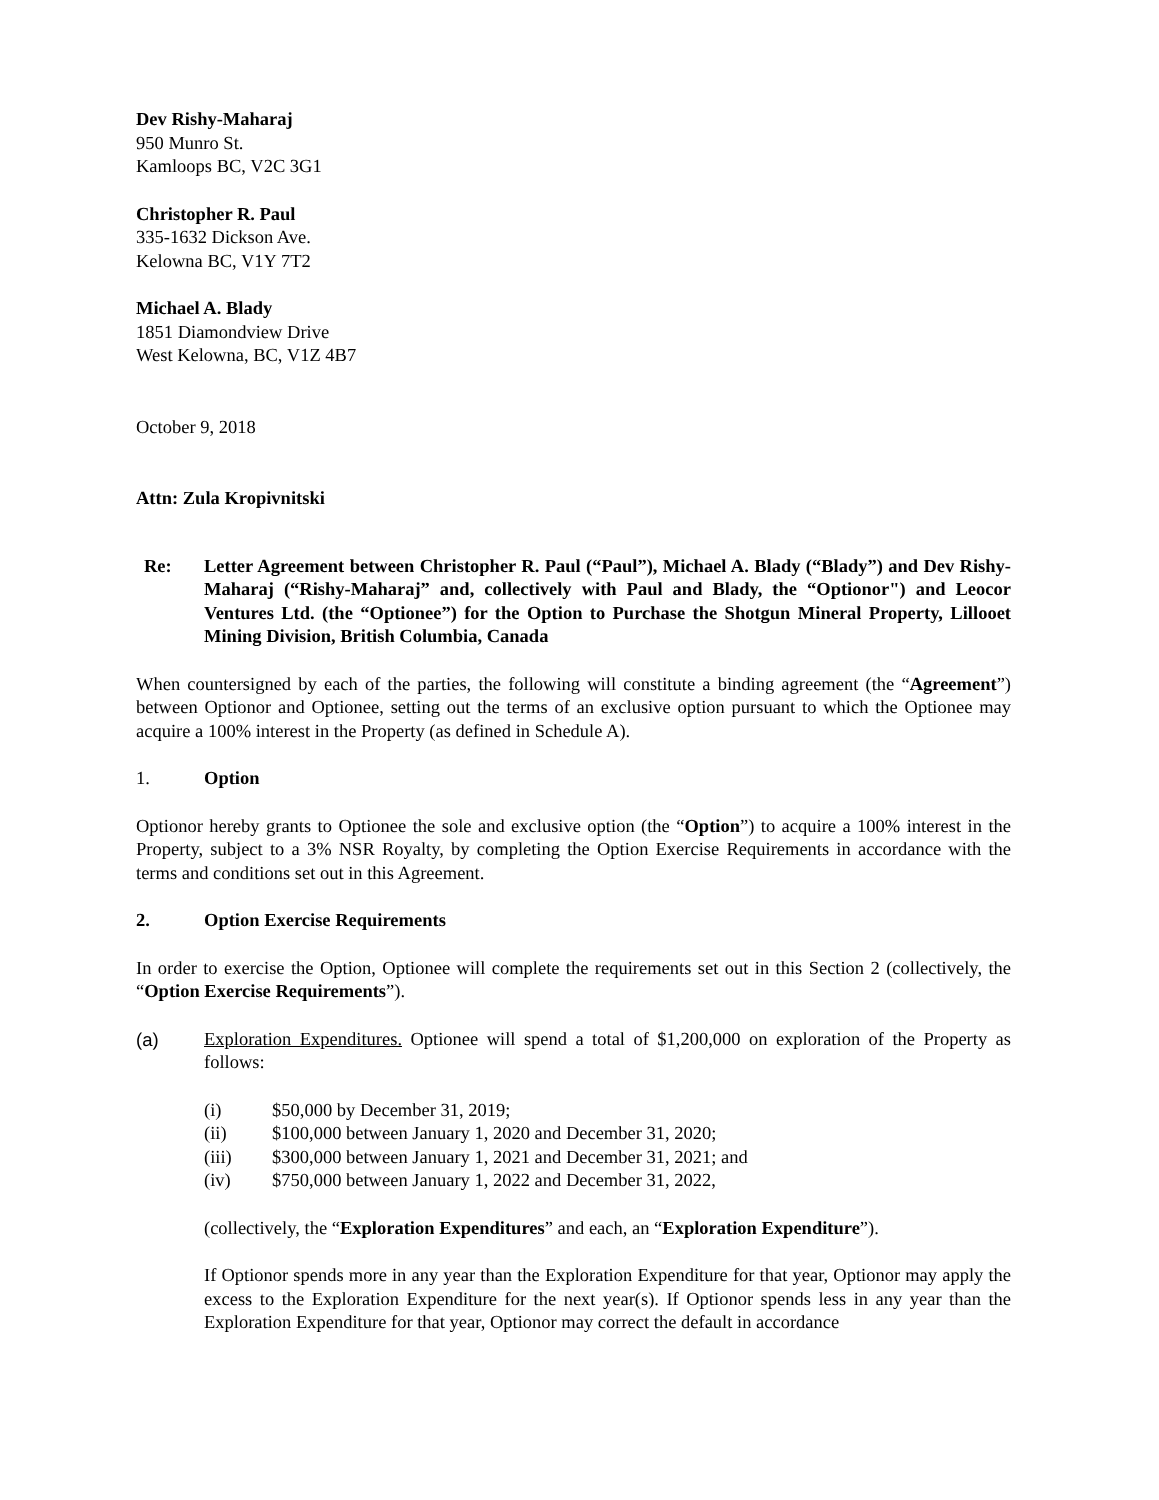Dev Rishy-Maharaj
950 Munro St.
Kamloops BC, V2C 3G1
Christopher R. Paul
335-1632 Dickson Ave.
Kelowna BC, V1Y 7T2
Michael A. Blady
1851 Diamondview Drive
West Kelowna, BC, V1Z 4B7
October 9, 2018
Attn: Zula Kropivnitski
Re: Letter Agreement between Christopher R. Paul (“Paul”), Michael A. Blady (“Blady”) and Dev Rishy-Maharaj (“Rishy-Maharaj” and, collectively with Paul and Blady, the “Optionor") and Leocor Ventures Ltd. (the “Optionee”) for the Option to Purchase the Shotgun Mineral Property, Lillooet Mining Division, British Columbia, Canada
When countersigned by each of the parties, the following will constitute a binding agreement (the “Agreement”) between Optionor and Optionee, setting out the terms of an exclusive option pursuant to which the Optionee may acquire a 100% interest in the Property (as defined in Schedule A).
1. Option
Optionor hereby grants to Optionee the sole and exclusive option (the “Option”) to acquire a 100% interest in the Property, subject to a 3% NSR Royalty, by completing the Option Exercise Requirements in accordance with the terms and conditions set out in this Agreement.
2. Option Exercise Requirements
In order to exercise the Option, Optionee will complete the requirements set out in this Section 2 (collectively, the “Option Exercise Requirements”).
(a) Exploration Expenditures. Optionee will spend a total of $1,200,000 on exploration of the Property as follows:
(i) $50,000 by December 31, 2019;
(ii) $100,000 between January 1, 2020 and December 31, 2020;
(iii) $300,000 between January 1, 2021 and December 31, 2021; and
(iv) $750,000 between January 1, 2022 and December 31, 2022,
(collectively, the “Exploration Expenditures” and each, an “Exploration Expenditure”).
If Optionor spends more in any year than the Exploration Expenditure for that year, Optionor may apply the excess to the Exploration Expenditure for the next year(s). If Optionor spends less in any year than the Exploration Expenditure for that year, Optionor may correct the default in accordance